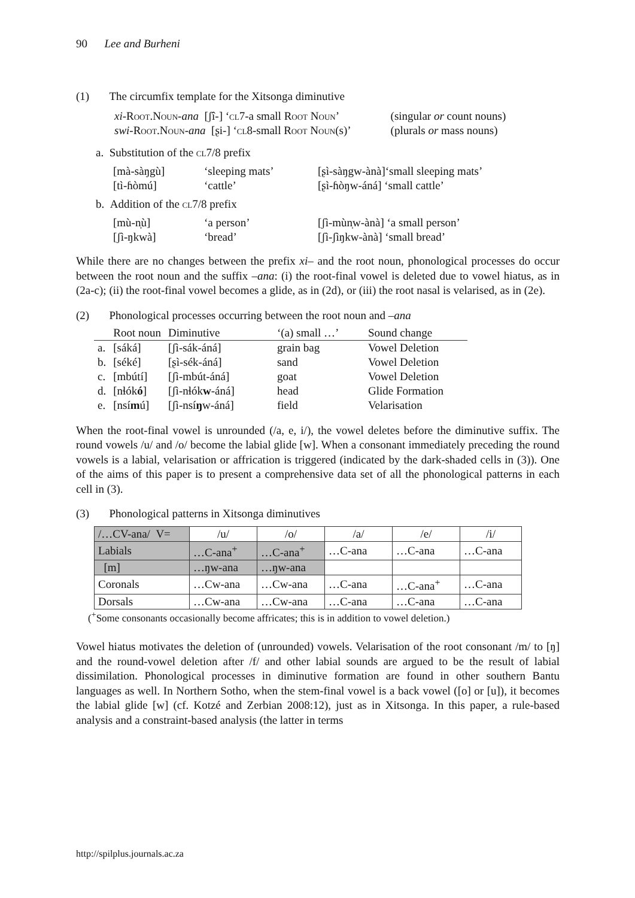90 Lee and Burheni
(1) The circumfix template for the Xitsonga diminutive
| xi -R oot .N oun - ana [ʃî-] ‘ cl 7-a small R oot N oun ’ | (singular or count nouns) |
| swi -R oot .N oun - ana [ʂi-] ‘ cl 8-small R oot N oun (s)’ | (plurals or mass nouns) |
a. Substitution of the cl7/8 prefix
| [mà-sàŋgù] | ‘sleeping mats’ | [ʂì-sàŋgw-ànà]‘small sleeping mats’ |
| [tì-ɦòmú] | ‘cattle’ | [ʂì-ɦòŋw-áná] ‘small cattle’ |
b. Addition of the cl7/8 prefix
| [mù-n̩ù] | ‘a person’ | [ʃì-mùn̩w-ànà] ‘a small person’ |
| [ʃì-ŋkwà] | ‘bread’ | [ʃì-ʃìŋkw-ànà] ‘small bread’ |
While there are no changes between the prefix xi– and the root noun, phonological processes do occur between the root noun and the suffix –ana: (i) the root-final vowel is deleted due to vowel hiatus, as in (2a-c); (ii) the root-final vowel becomes a glide, as in (2d), or (iii) the root nasal is velarised, as in (2e).
(2) Phonological processes occurring between the root noun and –ana
| | Root noun | Diminutive | ‘(a) small …’ | Sound change |
| a. | [sáká] | [ʃì-sák-áná] | grain bag | Vowel Deletion |
| b. | [séké] | [ʂì-sék-áná] | sand | Vowel Deletion |
| c. | [mbútí] | [ʃì-mbút-áná] | goat | Vowel Deletion |
| d. | [nɬók ó ] | [ʃì-nɬók w -áná] | head | Glide Formation |
| e. | [nsí m ú] | [ʃì-nsí ŋ w-áná] | field | Velarisation |
When the root-final vowel is unrounded (/a, e, i/), the vowel deletes before the diminutive suffix. The round vowels /u/ and /o/ become the labial glide [w]. When a consonant immediately preceding the round vowels is a labial, velarisation or affrication is triggered (indicated by the dark-shaded cells in (3)). One of the aims of this paper is to present a comprehensive data set of all the phonological patterns in each cell in (3).
(3) Phonological patterns in Xitsonga diminutives
| /…CV-ana/ V= | /u/ | /o/ | /a/ | /e/ | /i/ |
| Labials | …C-ana<sup>+</sup> | …C-ana<sup>+</sup> | …C-ana | …C-ana | …C-ana |
| [m] | …ŋw-ana | …ŋw-ana | | | |
| Coronals | …Cw-ana | …Cw-ana | …C-ana | …C-ana<sup>+</sup> | …C-ana |
| Dorsals | …Cw-ana | …Cw-ana | …C-ana | …C-ana | …C-ana |
(<sup>+</sup>Some consonants occasionally become affricates; this is in addition to vowel deletion.)
Vowel hiatus motivates the deletion of (unrounded) vowels. Velarisation of the root consonant /m/ to [ŋ] and the round-vowel deletion after /f/ and other labial sounds are argued to be the result of labial dissimilation. Phonological processes in diminutive formation are found in other southern Bantu languages as well. In Northern Sotho, when the stem-final vowel is a back vowel ([o] or [u]), it becomes the labial glide [w] (cf. Kotzé and Zerbian 2008:12), just as in Xitsonga. In this paper, a rule-based analysis and a constraint-based analysis (the latter in terms
http://spilplus.journals.ac.za